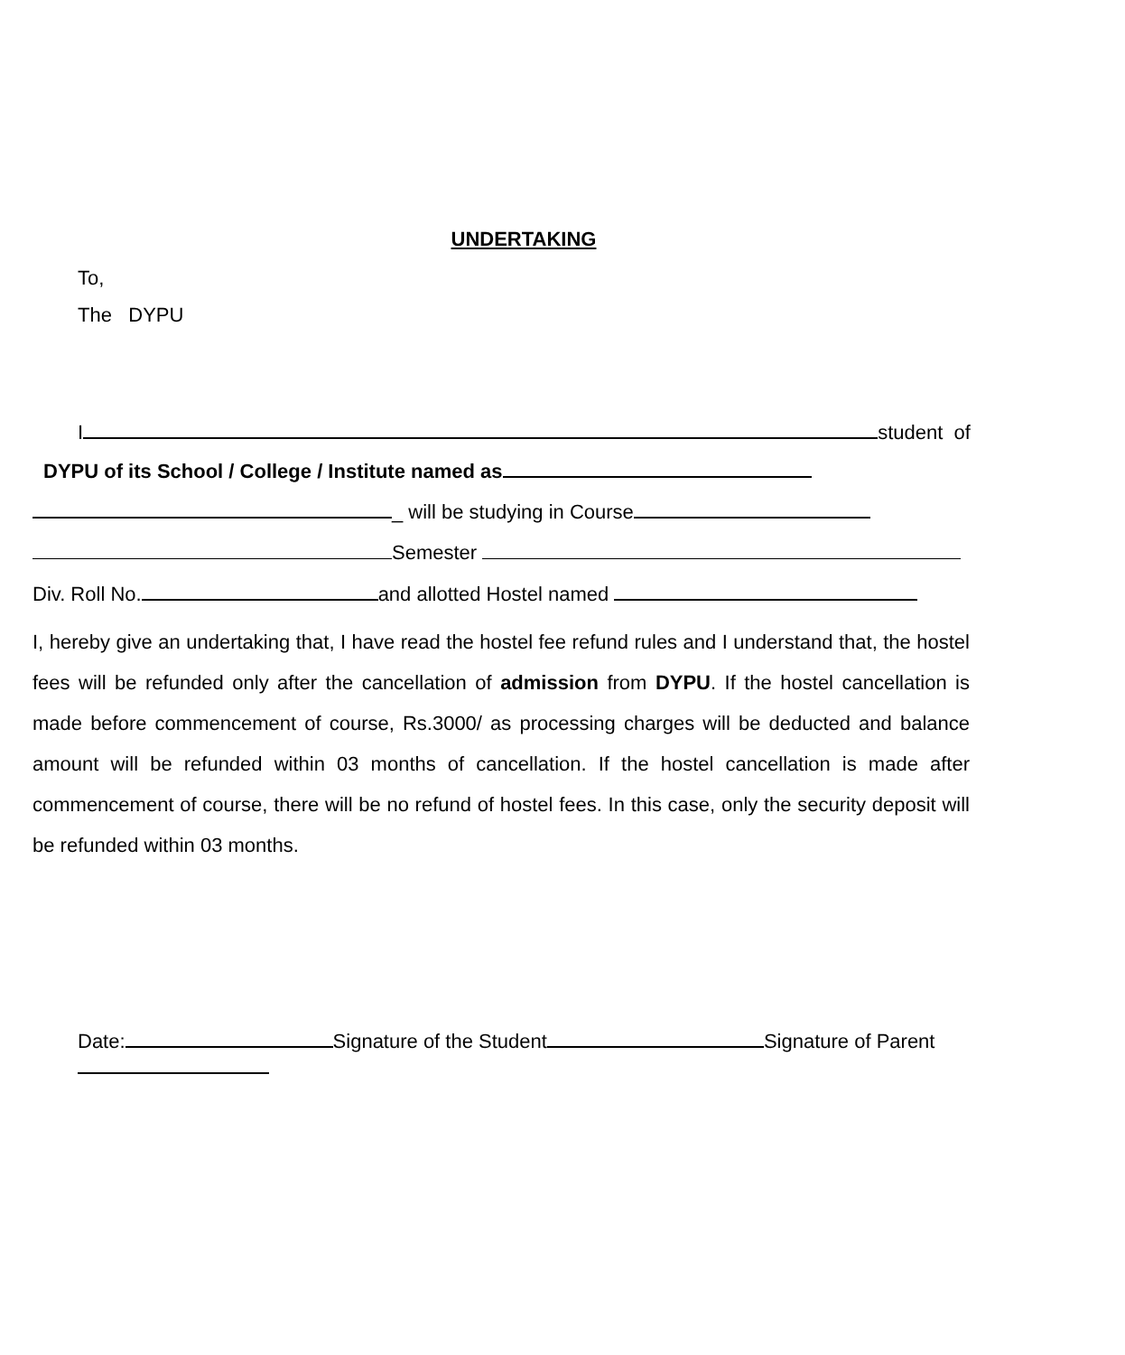UNDERTAKING
To,
The DYPU
I student of
DYPU of its School / College / Institute named as
_ will be studying in Course
Semester
Div. Roll No. and allotted Hostel named
I, hereby give an undertaking that, I have read the hostel fee refund rules and I understand that, the hostel fees will be refunded only after the cancellation of admission from DYPU. If the hostel cancellation is made before commencement of course, Rs.3000/ as processing charges will be deducted and balance amount will be refunded within 03 months of cancellation. If the hostel cancellation is made after commencement of course, there will be no refund of hostel fees. In this case, only the security deposit will be refunded within 03 months.
Date: Signature of the Student Signature of Parent